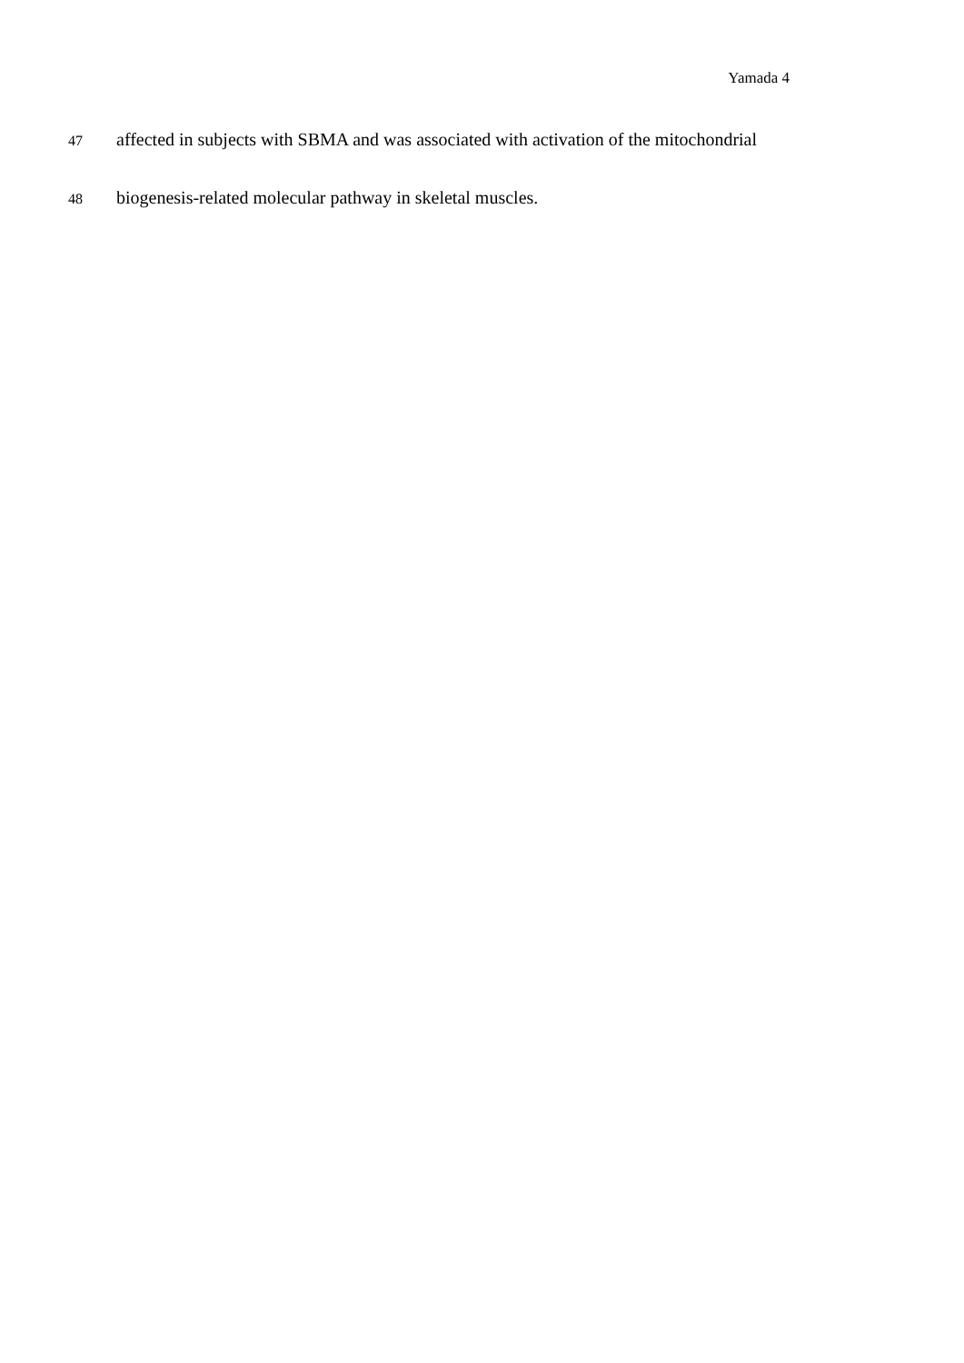Yamada 4
47 affected in subjects with SBMA and was associated with activation of the mitochondrial
48 biogenesis-related molecular pathway in skeletal muscles.